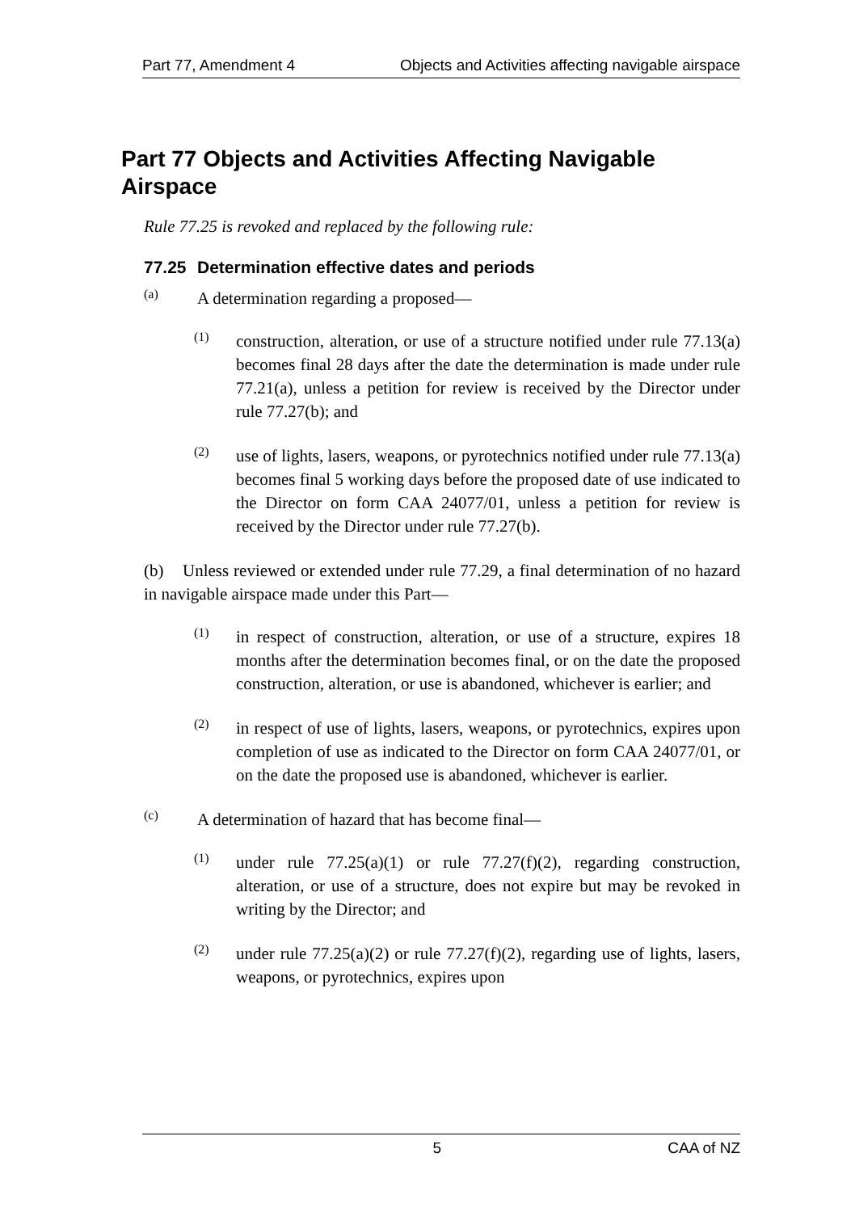Part 77, Amendment 4 Objects and Activities affecting navigable airspace
Part 77 Objects and Activities Affecting Navigable Airspace
Rule 77.25 is revoked and replaced by the following rule:
77.25 Determination effective dates and periods
(a)
A determination regarding a proposed—
(1)
construction, alteration, or use of a structure notified under rule 77.13(a) becomes final 28 days after the date the determination is made under rule 77.21(a), unless a petition for review is received by the Director under rule 77.27(b); and
(2)
use of lights, lasers, weapons, or pyrotechnics notified under rule 77.13(a) becomes final 5 working days before the proposed date of use indicated to the Director on form CAA 24077/01, unless a petition for review is received by the Director under rule 77.27(b).
(b) Unless reviewed or extended under rule 77.29, a final determination of no hazard in navigable airspace made under this Part—
(1)
in respect of construction, alteration, or use of a structure, expires 18 months after the determination becomes final, or on the date the proposed construction, alteration, or use is abandoned, whichever is earlier; and
(2)
in respect of use of lights, lasers, weapons, or pyrotechnics, expires upon completion of use as indicated to the Director on form CAA 24077/01, or on the date the proposed use is abandoned, whichever is earlier.
(c)
A determination of hazard that has become final—
(1)
under rule 77.25(a)(1) or rule 77.27(f)(2), regarding construction, alteration, or use of a structure, does not expire but may be revoked in writing by the Director; and
(2)
under rule 77.25(a)(2) or rule 77.27(f)(2), regarding use of lights, lasers, weapons, or pyrotechnics, expires upon
5 CAA of NZ